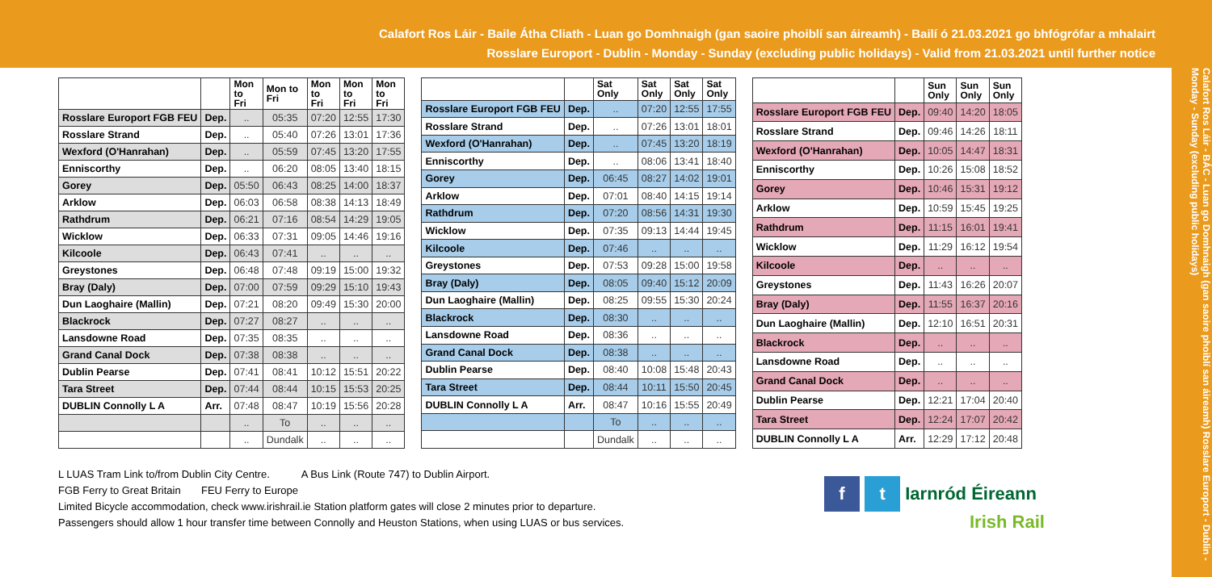Calafort Ros Láir - Baile Átha Cliath - Luan go Domhnaigh (gan saoire phoiblí san áireamh) - Bailí ó 21.03.2021 go bhfógrófar a mhalairt
Rosslare Europort - Dublin - Monday - Sunday (excluding public holidays) - Valid from 21.03.2021 until further notice
Calafort Ros Láir - BÁC - Luan go Domhnaigh (gan saoire phoiblí san áireamh) Rosslare Europort - Dublin - Monday - Sunday (excluding public holidays)
| | | Mon to Fri | Mon to Fri | Mon to Fri | Mon to Fri | Mon to Fri |
| --- | --- | --- | --- | --- | --- | --- |
| Rosslare Europort FGB FEU | Dep. | .. | 05:35 | 07:20 | 12:55 | 17:30 |
| Rosslare Strand | Dep. | .. | 05:40 | 07:26 | 13:01 | 17:36 |
| Wexford (O'Hanrahan) | Dep. | .. | 05:59 | 07:45 | 13:20 | 17:55 |
| Enniscorthy | Dep. | .. | 06:20 | 08:05 | 13:40 | 18:15 |
| Gorey | Dep. | 05:50 | 06:43 | 08:25 | 14:00 | 18:37 |
| Arklow | Dep. | 06:03 | 06:58 | 08:38 | 14:13 | 18:49 |
| Rathdrum | Dep. | 06:21 | 07:16 | 08:54 | 14:29 | 19:05 |
| Wicklow | Dep. | 06:33 | 07:31 | 09:05 | 14:46 | 19:16 |
| Kilcoole | Dep. | 06:43 | 07:41 | .. | .. | .. |
| Greystones | Dep. | 06:48 | 07:48 | 09:19 | 15:00 | 19:32 |
| Bray (Daly) | Dep. | 07:00 | 07:59 | 09:29 | 15:10 | 19:43 |
| Dun Laoghaire (Mallin) | Dep. | 07:21 | 08:20 | 09:49 | 15:30 | 20:00 |
| Blackrock | Dep. | 07:27 | 08:27 | .. | .. | .. |
| Lansdowne Road | Dep. | 07:35 | 08:35 | .. | .. | .. |
| Grand Canal Dock | Dep. | 07:38 | 08:38 | .. | .. | .. |
| Dublin Pearse | Dep. | 07:41 | 08:41 | 10:12 | 15:51 | 20:22 |
| Tara Street | Dep. | 07:44 | 08:44 | 10:15 | 15:53 | 20:25 |
| DUBLIN Connolly L A | Arr. | 07:48 | 08:47 | 10:19 | 15:56 | 20:28 |
| | | .. | To | .. | .. | .. |
| | | .. | Dundalk | .. | .. | .. |
| | | Sat Only | Sat Only | Sat Only | Sat Only |
| --- | --- | --- | --- | --- | --- |
| Rosslare Europort FGB FEU | Dep. | .. | 07:20 | 12:55 | 17:55 |
| Rosslare Strand | Dep. | .. | 07:26 | 13:01 | 18:01 |
| Wexford (O'Hanrahan) | Dep. | .. | 07:45 | 13:20 | 18:19 |
| Enniscorthy | Dep. | .. | 08:06 | 13:41 | 18:40 |
| Gorey | Dep. | 06:45 | 08:27 | 14:02 | 19:01 |
| Arklow | Dep. | 07:01 | 08:40 | 14:15 | 19:14 |
| Rathdrum | Dep. | 07:20 | 08:56 | 14:31 | 19:30 |
| Wicklow | Dep. | 07:35 | 09:13 | 14:44 | 19:45 |
| Kilcoole | Dep. | 07:46 | .. | .. | .. |
| Greystones | Dep. | 07:53 | 09:28 | 15:00 | 19:58 |
| Bray (Daly) | Dep. | 08:05 | 09:40 | 15:12 | 20:09 |
| Dun Laoghaire (Mallin) | Dep. | 08:25 | 09:55 | 15:30 | 20:24 |
| Blackrock | Dep. | 08:30 | .. | .. | .. |
| Lansdowne Road | Dep. | 08:36 | .. | .. | .. |
| Grand Canal Dock | Dep. | 08:38 | .. | .. | .. |
| Dublin Pearse | Dep. | 08:40 | 10:08 | 15:48 | 20:43 |
| Tara Street | Dep. | 08:44 | 10:11 | 15:50 | 20:45 |
| DUBLIN Connolly L A | Arr. | 08:47 | 10:16 | 15:55 | 20:49 |
| | | To | .. | .. | .. |
| | | Dundalk | .. | .. | .. |
| | | Sun Only | Sun Only | Sun Only |
| --- | --- | --- | --- | --- |
| Rosslare Europort FGB FEU | Dep. | 09:40 | 14:20 | 18:05 |
| Rosslare Strand | Dep. | 09:46 | 14:26 | 18:11 |
| Wexford (O'Hanrahan) | Dep. | 10:05 | 14:47 | 18:31 |
| Enniscorthy | Dep. | 10:26 | 15:08 | 18:52 |
| Gorey | Dep. | 10:46 | 15:31 | 19:12 |
| Arklow | Dep. | 10:59 | 15:45 | 19:25 |
| Rathdrum | Dep. | 11:15 | 16:01 | 19:41 |
| Wicklow | Dep. | 11:29 | 16:12 | 19:54 |
| Kilcoole | Dep. | .. | .. | .. |
| Greystones | Dep. | 11:43 | 16:26 | 20:07 |
| Bray (Daly) | Dep. | 11:55 | 16:37 | 20:16 |
| Dun Laoghaire (Mallin) | Dep. | 12:10 | 16:51 | 20:31 |
| Blackrock | Dep. | .. | .. | .. |
| Lansdowne Road | Dep. | .. | .. | .. |
| Grand Canal Dock | Dep. | .. | .. | .. |
| Dublin Pearse | Dep. | 12:21 | 17:04 | 20:40 |
| Tara Street | Dep. | 12:24 | 17:07 | 20:42 |
| DUBLIN Connolly L A | Arr. | 12:29 | 17:12 | 20:48 |
L LUAS Tram Link to/from Dublin City Centre. A Bus Link (Route 747) to Dublin Airport.
FGB Ferry to Great Britain FEU Ferry to Europe
Limited Bicycle accommodation, check www.irishrail.ie Station platform gates will close 2 minutes prior to departure.
Passengers should allow 1 hour transfer time between Connolly and Heuston Stations, when using LUAS or bus services.
f t Iarnród Éireann
Irish Rail